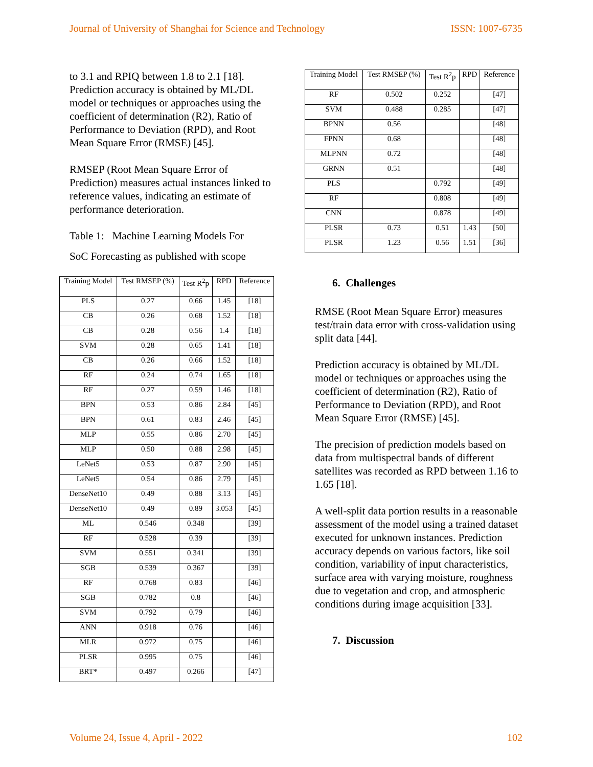Journal of University of Shanghai for Science and Technology ISSN: 1007-6735
to 3.1 and RPIQ between 1.8 to 2.1 [18]. Prediction accuracy is obtained by ML/DL model or techniques or approaches using the coefficient of determination (R2), Ratio of Performance to Deviation (RPD), and Root Mean Square Error (RMSE) [45].
RMSEP (Root Mean Square Error of Prediction) measures actual instances linked to reference values, indicating an estimate of performance deterioration.
Table 1: Machine Learning Models For
SoC Forecasting as published with scope
| Training Model | Test RMSEP (%) | Test R<sup>2</sup>p | RPD | Reference |
| --- | --- | --- | --- | --- |
| PLS | 0.27 | 0.66 | 1.45 | [18] |
| CB | 0.26 | 0.68 | 1.52 | [18] |
| CB | 0.28 | 0.56 | 1.4 | [18] |
| SVM | 0.28 | 0.65 | 1.41 | [18] |
| CB | 0.26 | 0.66 | 1.52 | [18] |
| RF | 0.24 | 0.74 | 1.65 | [18] |
| RF | 0.27 | 0.59 | 1.46 | [18] |
| BPN | 0.53 | 0.86 | 2.84 | [45] |
| BPN | 0.61 | 0.83 | 2.46 | [45] |
| MLP | 0.55 | 0.86 | 2.70 | [45] |
| MLP | 0.50 | 0.88 | 2.98 | [45] |
| LeNet5 | 0.53 | 0.87 | 2.90 | [45] |
| LeNet5 | 0.54 | 0.86 | 2.79 | [45] |
| DenseNet10 | 0.49 | 0.88 | 3.13 | [45] |
| DenseNet10 | 0.49 | 0.89 | 3.053 | [45] |
| ML | 0.546 | 0.348 | | [39] |
| RF | 0.528 | 0.39 | | [39] |
| SVM | 0.551 | 0.341 | | [39] |
| SGB | 0.539 | 0.367 | | [39] |
| RF | 0.768 | 0.83 | | [46] |
| SGB | 0.782 | 0.8 | | [46] |
| SVM | 0.792 | 0.79 | | [46] |
| ANN | 0.918 | 0.76 | | [46] |
| MLR | 0.972 | 0.75 | | [46] |
| PLSR | 0.995 | 0.75 | | [46] |
| BRT* | 0.497 | 0.266 | | [47] |
| Training Model | Test RMSEP (%) | Test R<sup>2</sup>p | RPD | Reference |
| --- | --- | --- | --- | --- |
| RF | 0.502 | 0.252 | | [47] |
| SVM | 0.488 | 0.285 | | [47] |
| BPNN | 0.56 | | | [48] |
| FPNN | 0.68 | | | [48] |
| MLPNN | 0.72 | | | [48] |
| GRNN | 0.51 | | | [48] |
| PLS | | 0.792 | | [49] |
| RF | | 0.808 | | [49] |
| CNN | | 0.878 | | [49] |
| PLSR | 0.73 | 0.51 | 1.43 | [50] |
| PLSR | 1.23 | 0.56 | 1.51 | [36] |
6. Challenges
RMSE (Root Mean Square Error) measures test/train data error with cross-validation using split data [44].
Prediction accuracy is obtained by ML/DL model or techniques or approaches using the coefficient of determination (R2), Ratio of Performance to Deviation (RPD), and Root Mean Square Error (RMSE) [45].
The precision of prediction models based on data from multispectral bands of different satellites was recorded as RPD between 1.16 to 1.65 [18].
A well-split data portion results in a reasonable assessment of the model using a trained dataset executed for unknown instances. Prediction accuracy depends on various factors, like soil condition, variability of input characteristics, surface area with varying moisture, roughness due to vegetation and crop, and atmospheric conditions during image acquisition [33].
7. Discussion
Volume 24, Issue 4, April - 2022 102